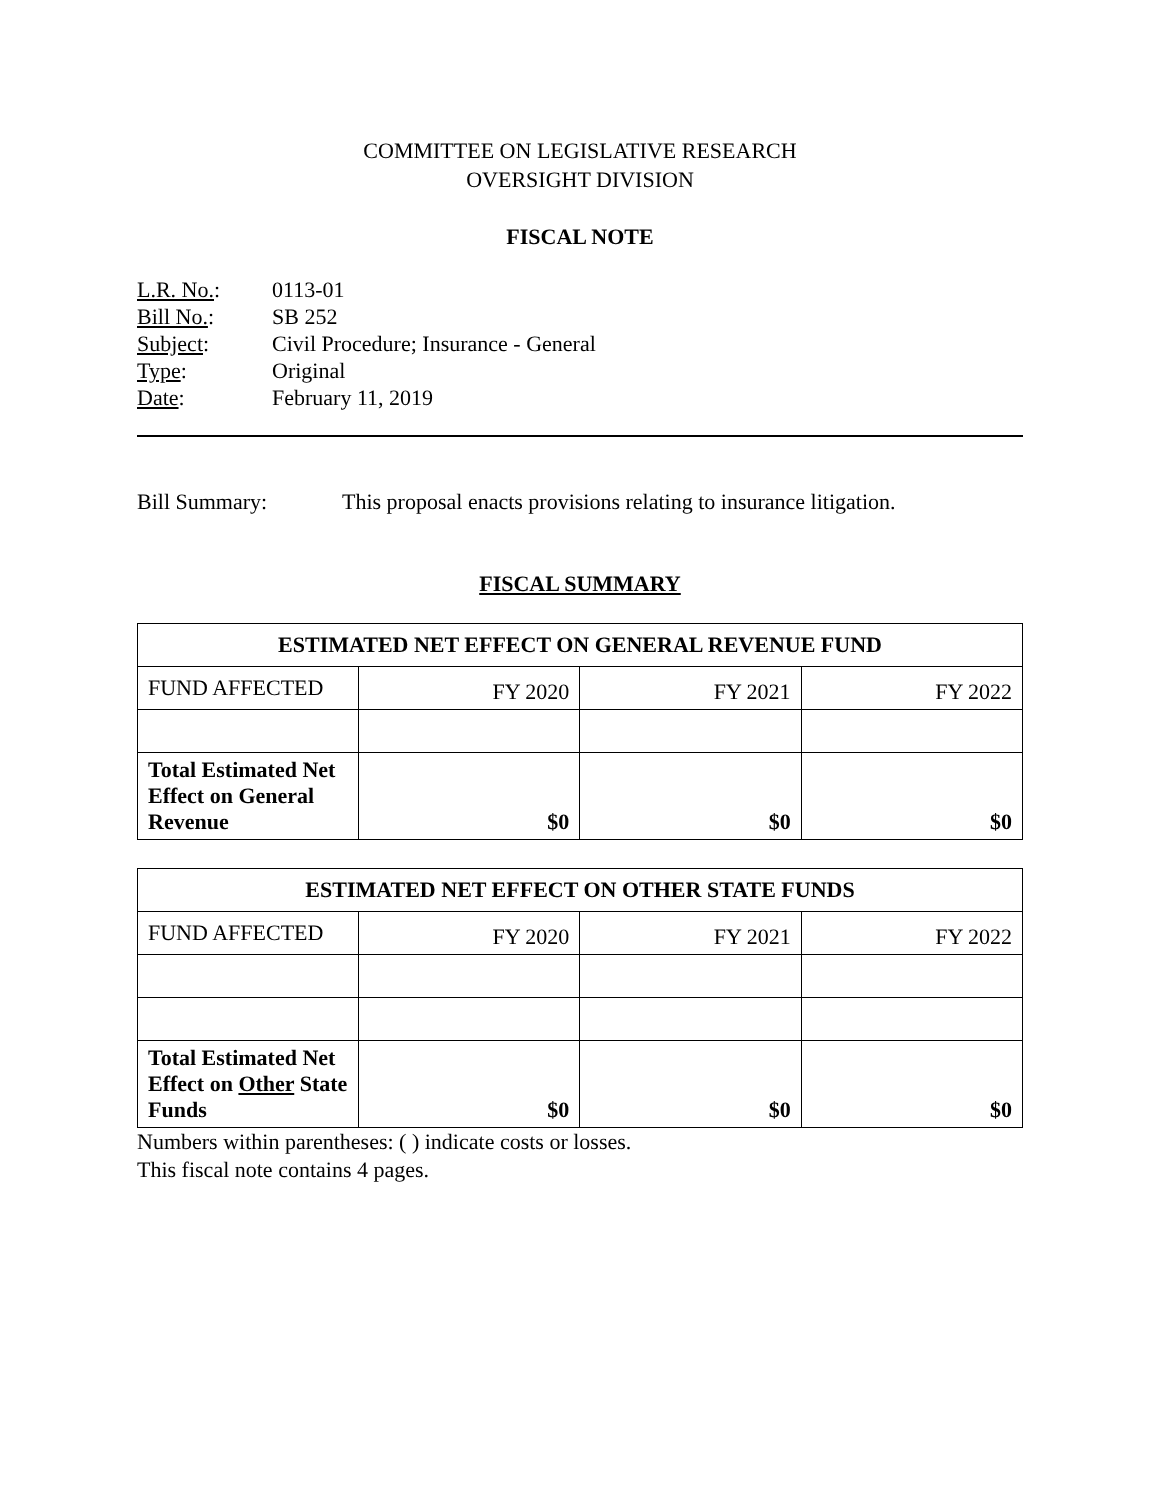COMMITTEE ON LEGISLATIVE RESEARCH
OVERSIGHT DIVISION
FISCAL NOTE
| L.R. No. : | 0113-01 |
| Bill No. : | SB 252 |
| Subject : | Civil Procedure; Insurance - General |
| Type : | Original |
| Date : | February 11, 2019 |
Bill Summary: This proposal enacts provisions relating to insurance litigation.
FISCAL SUMMARY
| ESTIMATED NET EFFECT ON GENERAL REVENUE FUND | | | |
| --- | --- | --- | --- |
| FUND AFFECTED | FY 2020 | FY 2021 | FY 2022 |
| Total Estimated Net Effect on General Revenue | $0 | $0 | $0 |
| ESTIMATED NET EFFECT ON OTHER STATE FUNDS | | | |
| --- | --- | --- | --- |
| FUND AFFECTED | FY 2020 | FY 2021 | FY 2022 |
| Total Estimated Net Effect on Other State Funds | $0 | $0 | $0 |
Numbers within parentheses: ( ) indicate costs or losses.
This fiscal note contains 4 pages.